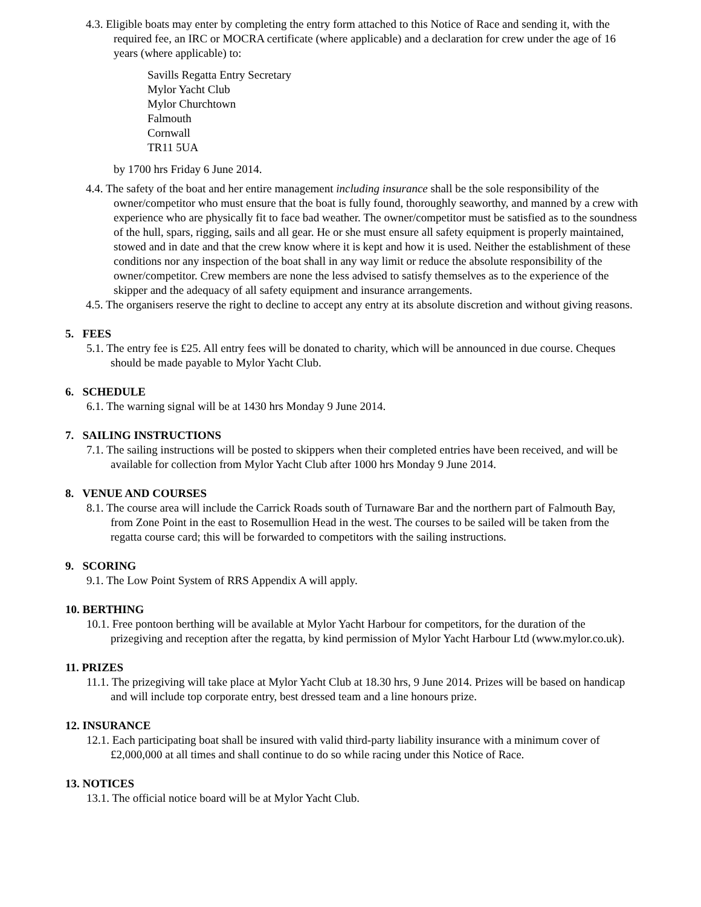4.3. Eligible boats may enter by completing the entry form attached to this Notice of Race and sending it, with the required fee, an IRC or MOCRA certificate (where applicable) and a declaration for crew under the age of 16 years (where applicable) to:
Savills Regatta Entry Secretary
Mylor Yacht Club
Mylor Churchtown
Falmouth
Cornwall
TR11 5UA
by 1700 hrs Friday 6 June 2014.
4.4. The safety of the boat and her entire management including insurance shall be the sole responsibility of the owner/competitor who must ensure that the boat is fully found, thoroughly seaworthy, and manned by a crew with experience who are physically fit to face bad weather. The owner/competitor must be satisfied as to the soundness of the hull, spars, rigging, sails and all gear. He or she must ensure all safety equipment is properly maintained, stowed and in date and that the crew know where it is kept and how it is used. Neither the establishment of these conditions nor any inspection of the boat shall in any way limit or reduce the absolute responsibility of the owner/competitor. Crew members are none the less advised to satisfy themselves as to the experience of the skipper and the adequacy of all safety equipment and insurance arrangements.
4.5. The organisers reserve the right to decline to accept any entry at its absolute discretion and without giving reasons.
5. FEES
5.1. The entry fee is £25. All entry fees will be donated to charity, which will be announced in due course. Cheques should be made payable to Mylor Yacht Club.
6. SCHEDULE
6.1. The warning signal will be at 1430 hrs Monday 9 June 2014.
7. SAILING INSTRUCTIONS
7.1. The sailing instructions will be posted to skippers when their completed entries have been received, and will be available for collection from Mylor Yacht Club after 1000 hrs Monday 9 June 2014.
8. VENUE AND COURSES
8.1. The course area will include the Carrick Roads south of Turnaware Bar and the northern part of Falmouth Bay, from Zone Point in the east to Rosemullion Head in the west. The courses to be sailed will be taken from the regatta course card; this will be forwarded to competitors with the sailing instructions.
9. SCORING
9.1. The Low Point System of RRS Appendix A will apply.
10. BERTHING
10.1. Free pontoon berthing will be available at Mylor Yacht Harbour for competitors, for the duration of the prizegiving and reception after the regatta, by kind permission of Mylor Yacht Harbour Ltd (www.mylor.co.uk).
11. PRIZES
11.1. The prizegiving will take place at Mylor Yacht Club at 18.30 hrs, 9 June 2014. Prizes will be based on handicap and will include top corporate entry, best dressed team and a line honours prize.
12. INSURANCE
12.1. Each participating boat shall be insured with valid third-party liability insurance with a minimum cover of £2,000,000 at all times and shall continue to do so while racing under this Notice of Race.
13. NOTICES
13.1. The official notice board will be at Mylor Yacht Club.